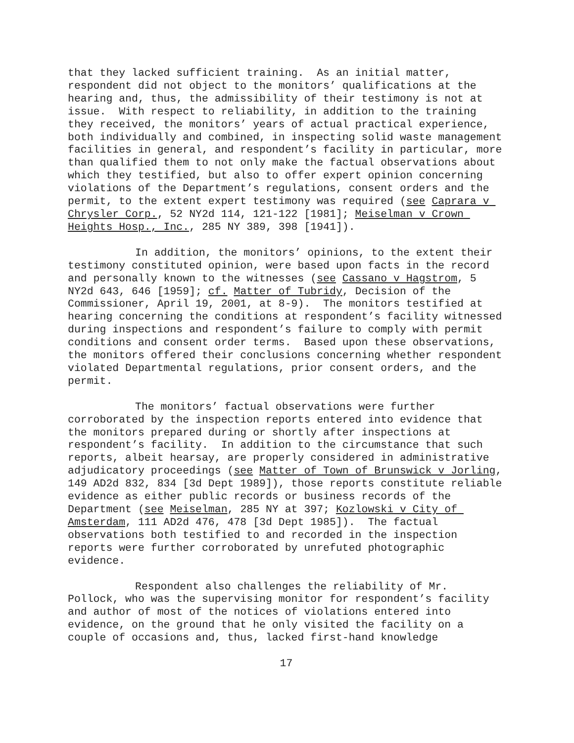that they lacked sufficient training. As an initial matter, respondent did not object to the monitors’ qualifications at the hearing and, thus, the admissibility of their testimony is not at issue. With respect to reliability, in addition to the training they received, the monitors’ years of actual practical experience, both individually and combined, in inspecting solid waste management facilities in general, and respondent’s facility in particular, more than qualified them to not only make the factual observations about which they testified, but also to offer expert opinion concerning violations of the Department’s regulations, consent orders and the permit, to the extent expert testimony was required (see Caprara v Chrysler Corp., 52 NY2d 114, 121-122 [1981]; Meiselman v Crown Heights Hosp., Inc., 285 NY 389, 398 [1941]).
In addition, the monitors’ opinions, to the extent their testimony constituted opinion, were based upon facts in the record and personally known to the witnesses (see Cassano v Hagstrom, 5 NY2d 643, 646 [1959]; cf. Matter of Tubridy, Decision of the Commissioner, April 19, 2001, at 8-9). The monitors testified at hearing concerning the conditions at respondent’s facility witnessed during inspections and respondent’s failure to comply with permit conditions and consent order terms. Based upon these observations, the monitors offered their conclusions concerning whether respondent violated Departmental regulations, prior consent orders, and the permit.
The monitors’ factual observations were further corroborated by the inspection reports entered into evidence that the monitors prepared during or shortly after inspections at respondent’s facility. In addition to the circumstance that such reports, albeit hearsay, are properly considered in administrative adjudicatory proceedings (see Matter of Town of Brunswick v Jorling, 149 AD2d 832, 834 [3d Dept 1989]), those reports constitute reliable evidence as either public records or business records of the Department (see Meiselman, 285 NY at 397; Kozlowski v City of Amsterdam, 111 AD2d 476, 478 [3d Dept 1985]). The factual observations both testified to and recorded in the inspection reports were further corroborated by unrefuted photographic evidence.
Respondent also challenges the reliability of Mr. Pollock, who was the supervising monitor for respondent’s facility and author of most of the notices of violations entered into evidence, on the ground that he only visited the facility on a couple of occasions and, thus, lacked first-hand knowledge
17